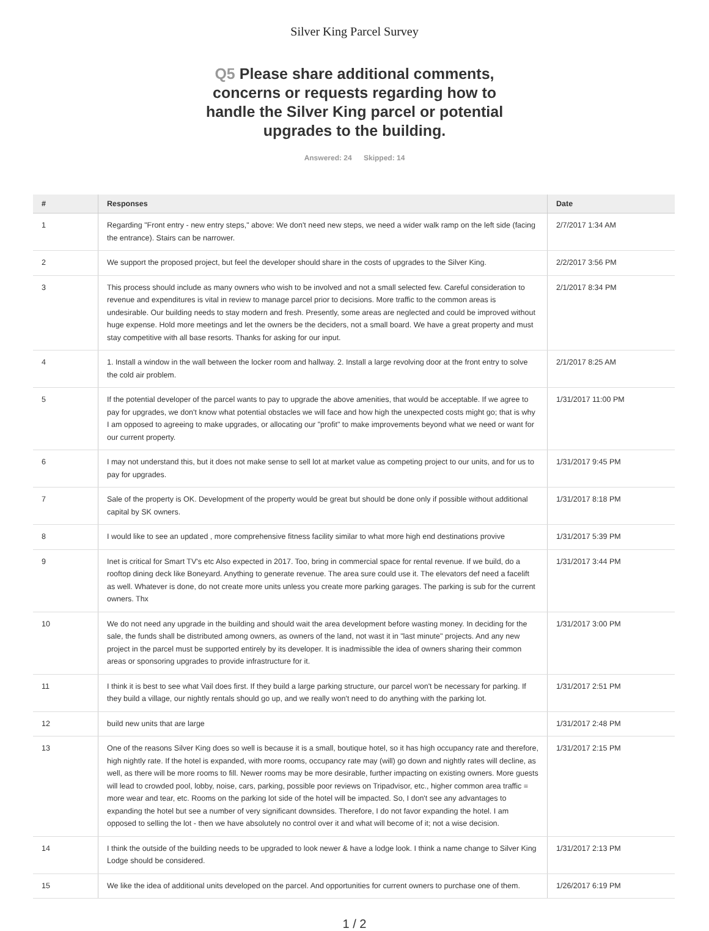Silver King Parcel Survey
Q5 Please share additional comments, concerns or requests regarding how to handle the Silver King parcel or potential upgrades to the building.
Answered: 24 Skipped: 14
| # | Responses | Date |
| --- | --- | --- |
| 1 | Regarding "Front entry - new entry steps," above: We don't need new steps, we need a wider walk ramp on the left side (facing the entrance). Stairs can be narrower. | 2/7/2017 1:34 AM |
| 2 | We support the proposed project, but feel the developer should share in the costs of upgrades to the Silver King. | 2/2/2017 3:56 PM |
| 3 | This process should include as many owners who wish to be involved and not a small selected few. Careful consideration to revenue and expenditures is vital in review to manage parcel prior to decisions. More traffic to the common areas is undesirable. Our building needs to stay modern and fresh. Presently, some areas are neglected and could be improved without huge expense. Hold more meetings and let the owners be the deciders, not a small board. We have a great property and must stay competitive with all base resorts. Thanks for asking for our input. | 2/1/2017 8:34 PM |
| 4 | 1. Install a window in the wall between the locker room and hallway. 2. Install a large revolving door at the front entry to solve the cold air problem. | 2/1/2017 8:25 AM |
| 5 | If the potential developer of the parcel wants to pay to upgrade the above amenities, that would be acceptable. If we agree to pay for upgrades, we don't know what potential obstacles we will face and how high the unexpected costs might go; that is why I am opposed to agreeing to make upgrades, or allocating our "profit" to make improvements beyond what we need or want for our current property. | 1/31/2017 11:00 PM |
| 6 | I may not understand this, but it does not make sense to sell lot at market value as competing project to our units, and for us to pay for upgrades. | 1/31/2017 9:45 PM |
| 7 | Sale of the property is OK. Development of the property would be great but should be done only if possible without additional capital by SK owners. | 1/31/2017 8:18 PM |
| 8 | I would like to see an updated , more comprehensive fitness facility similar to what more high end destinations provive | 1/31/2017 5:39 PM |
| 9 | Inet is critical for Smart TV's etc Also expected in 2017. Too, bring in commercial space for rental revenue. If we build, do a rooftop dining deck like Boneyard. Anything to generate revenue. The area sure could use it. The elevators def need a facelift as well. Whatever is done, do not create more units unless you create more parking garages. The parking is sub for the current owners. Thx | 1/31/2017 3:44 PM |
| 10 | We do not need any upgrade in the building and should wait the area development before wasting money. In deciding for the sale, the funds shall be distributed among owners, as owners of the land, not wast it in "last minute" projects. And any new project in the parcel must be supported entirely by its developer. It is inadmissible the idea of owners sharing their common areas or sponsoring upgrades to provide infrastructure for it. | 1/31/2017 3:00 PM |
| 11 | I think it is best to see what Vail does first. If they build a large parking structure, our parcel won't be necessary for parking. If they build a village, our nightly rentals should go up, and we really won't need to do anything with the parking lot. | 1/31/2017 2:51 PM |
| 12 | build new units that are large | 1/31/2017 2:48 PM |
| 13 | One of the reasons Silver King does so well is because it is a small, boutique hotel, so it has high occupancy rate and therefore, high nightly rate. If the hotel is expanded, with more rooms, occupancy rate may (will) go down and nightly rates will decline, as well, as there will be more rooms to fill. Newer rooms may be more desirable, further impacting on existing owners. More guests will lead to crowded pool, lobby, noise, cars, parking, possible poor reviews on Tripadvisor, etc., higher common area traffic = more wear and tear, etc. Rooms on the parking lot side of the hotel will be impacted. So, I don't see any advantages to expanding the hotel but see a number of very significant downsides. Therefore, I do not favor expanding the hotel. I am opposed to selling the lot - then we have absolutely no control over it and what will become of it; not a wise decision. | 1/31/2017 2:15 PM |
| 14 | I think the outside of the building needs to be upgraded to look newer & have a lodge look. I think a name change to Silver King Lodge should be considered. | 1/31/2017 2:13 PM |
| 15 | We like the idea of additional units developed on the parcel. And opportunities for current owners to purchase one of them. | 1/26/2017 6:19 PM |
1 / 2